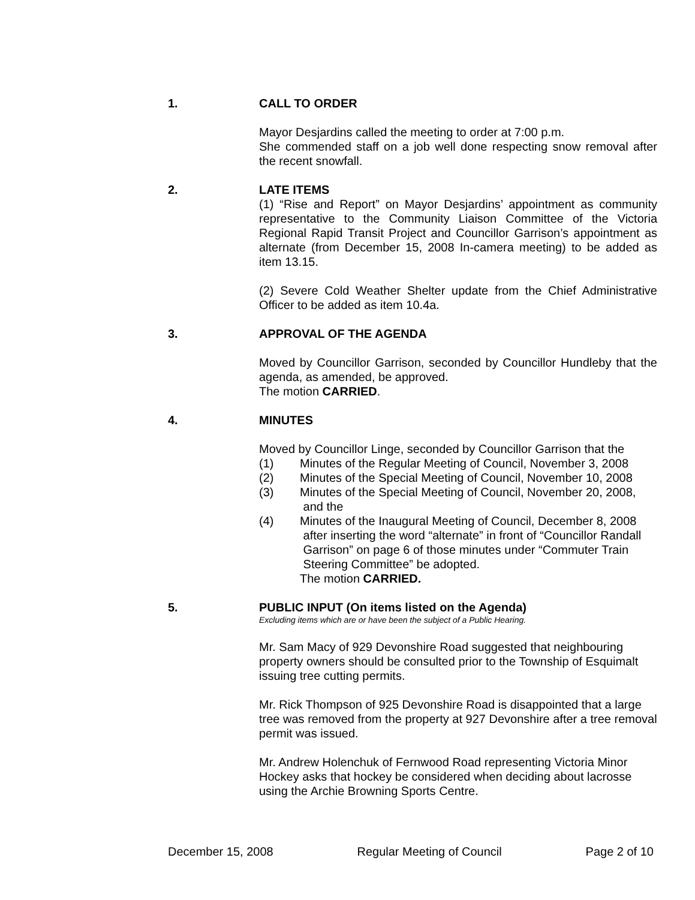1. CALL TO ORDER
Mayor Desjardins called the meeting to order at 7:00 p.m.
She commended staff on a job well done respecting snow removal after the recent snowfall.
2. LATE ITEMS
(1) “Rise and Report” on Mayor Desjardins’ appointment as community representative to the Community Liaison Committee of the Victoria Regional Rapid Transit Project and Councillor Garrison’s appointment as alternate (from December 15, 2008 In-camera meeting) to be added as item 13.15.
(2) Severe Cold Weather Shelter update from the Chief Administrative Officer to be added as item 10.4a.
3. APPROVAL OF THE AGENDA
Moved by Councillor Garrison, seconded by Councillor Hundleby that the agenda, as amended, be approved.
The motion CARRIED.
4. MINUTES
Moved by Councillor Linge, seconded by Councillor Garrison that the
(1) Minutes of the Regular Meeting of Council, November 3, 2008
(2) Minutes of the Special Meeting of Council, November 10, 2008
(3) Minutes of the Special Meeting of Council, November 20, 2008,
and the
(4) Minutes of the Inaugural Meeting of Council, December 8, 2008
after inserting the word “alternate” in front of “Councillor Randall
Garrison” on page 6 of those minutes under “Commuter Train
Steering Committee” be adopted.
The motion CARRIED.
5. PUBLIC INPUT (On items listed on the Agenda)
Excluding items which are or have been the subject of a Public Hearing.
Mr. Sam Macy of 929 Devonshire Road suggested that neighbouring property owners should be consulted prior to the Township of Esquimalt issuing tree cutting permits.
Mr. Rick Thompson of 925 Devonshire Road is disappointed that a large tree was removed from the property at 927 Devonshire after a tree removal permit was issued.
Mr. Andrew Holenchuk of Fernwood Road representing Victoria Minor Hockey asks that hockey be considered when deciding about lacrosse using the Archie Browning Sports Centre.
December 15, 2008 Regular Meeting of Council Page 2 of 10